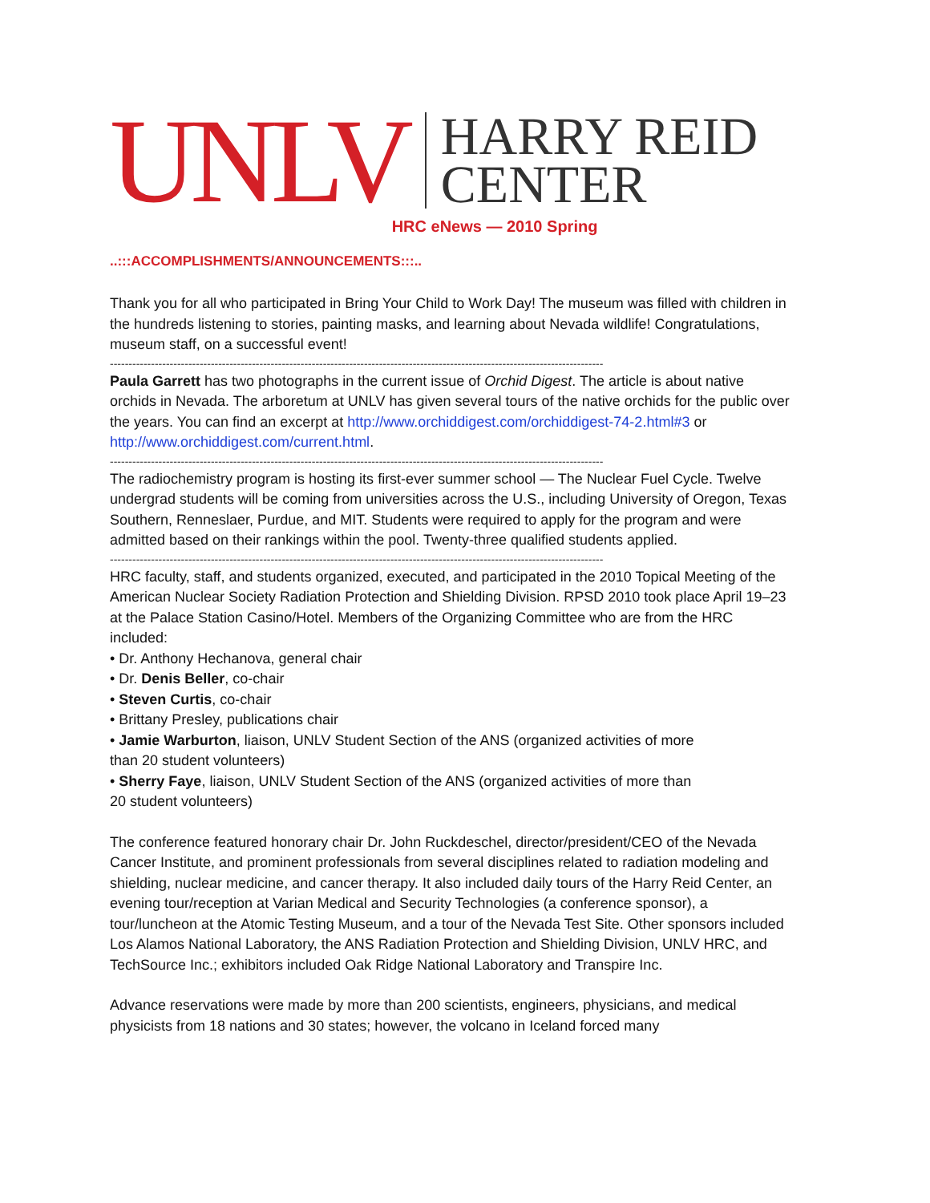UNLV HARRY REID
CENTER
HRC eNews — 2010 Spring
..:::ACCOMPLISHMENTS/ANNOUNCEMENTS:::..
Thank you for all who participated in Bring Your Child to Work Day! The museum was filled with children in the hundreds listening to stories, painting masks, and learning about Nevada wildlife! Congratulations, museum staff, on a successful event!
------------------------------------------------------------------------------------------------------------------------------------
Paula Garrett has two photographs in the current issue of Orchid Digest. The article is about native orchids in Nevada. The arboretum at UNLV has given several tours of the native orchids for the public over the years. You can find an excerpt at http://www.orchiddigest.com/orchiddigest-74-2.html#3 or http://www.orchiddigest.com/current.html.
------------------------------------------------------------------------------------------------------------------------------------
The radiochemistry program is hosting its first-ever summer school — The Nuclear Fuel Cycle. Twelve undergrad students will be coming from universities across the U.S., including University of Oregon, Texas Southern, Renneslaer, Purdue, and MIT. Students were required to apply for the program and were admitted based on their rankings within the pool. Twenty-three qualified students applied.
------------------------------------------------------------------------------------------------------------------------------------
HRC faculty, staff, and students organized, executed, and participated in the 2010 Topical Meeting of the American Nuclear Society Radiation Protection and Shielding Division. RPSD 2010 took place April 19–23 at the Palace Station Casino/Hotel. Members of the Organizing Committee who are from the HRC included:
• Dr. Anthony Hechanova, general chair
• Dr. Denis Beller, co-chair
• Steven Curtis, co-chair
• Brittany Presley, publications chair
• Jamie Warburton, liaison, UNLV Student Section of the ANS (organized activities of more than 20 student volunteers)
• Sherry Faye, liaison, UNLV Student Section of the ANS (organized activities of more than 20 student volunteers)
The conference featured honorary chair Dr. John Ruckdeschel, director/president/CEO of the Nevada Cancer Institute, and prominent professionals from several disciplines related to radiation modeling and shielding, nuclear medicine, and cancer therapy. It also included daily tours of the Harry Reid Center, an evening tour/reception at Varian Medical and Security Technologies (a conference sponsor), a tour/luncheon at the Atomic Testing Museum, and a tour of the Nevada Test Site. Other sponsors included Los Alamos National Laboratory, the ANS Radiation Protection and Shielding Division, UNLV HRC, and TechSource Inc.; exhibitors included Oak Ridge National Laboratory and Transpire Inc.
Advance reservations were made by more than 200 scientists, engineers, physicians, and medical physicists from 18 nations and 30 states; however, the volcano in Iceland forced many